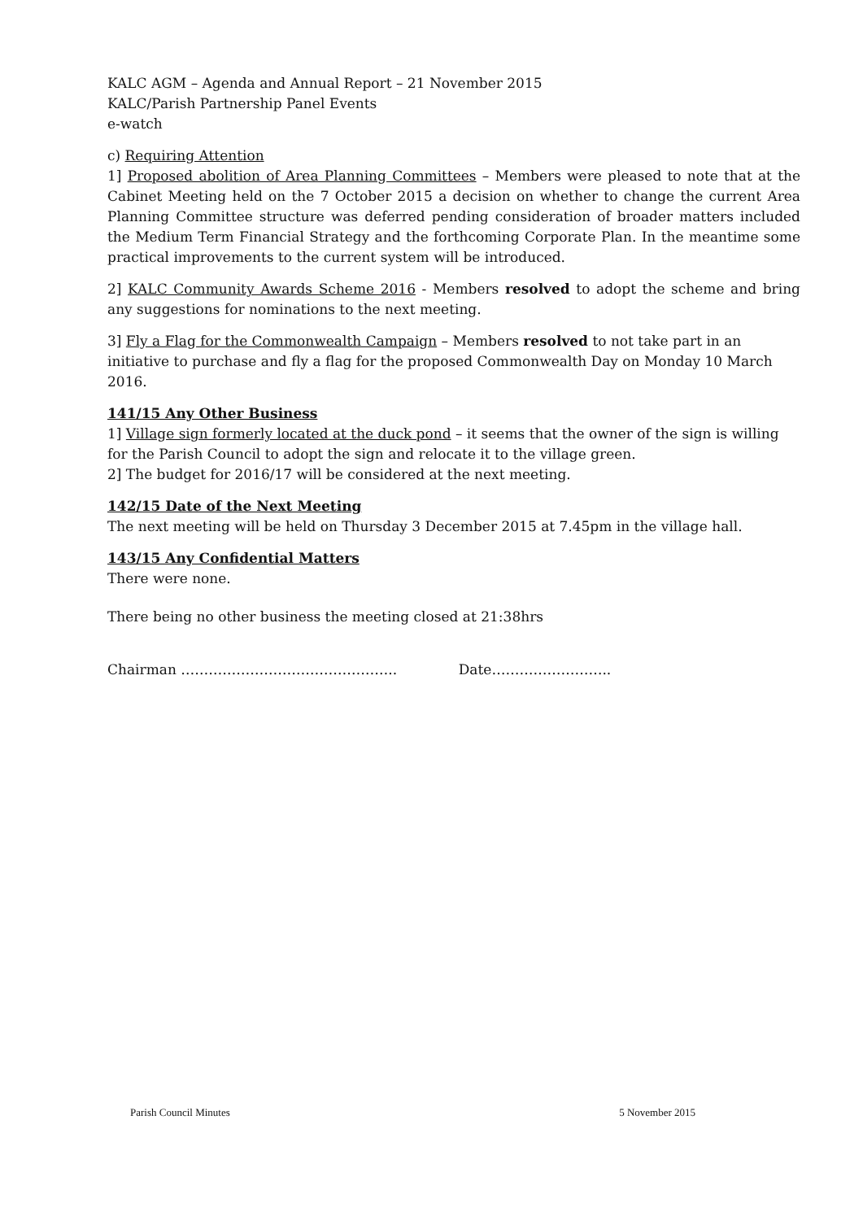KALC AGM – Agenda and Annual Report – 21 November 2015
KALC/Parish Partnership Panel Events
e-watch
c) Requiring Attention
1] Proposed abolition of Area Planning Committees – Members were pleased to note that at the Cabinet Meeting held on the 7 October 2015 a decision on whether to change the current Area Planning Committee structure was deferred pending consideration of broader matters included the Medium Term Financial Strategy and the forthcoming Corporate Plan. In the meantime some practical improvements to the current system will be introduced.
2] KALC Community Awards Scheme 2016 - Members resolved to adopt the scheme and bring any suggestions for nominations to the next meeting.
3] Fly a Flag for the Commonwealth Campaign – Members resolved to not take part in an initiative to purchase and fly a flag for the proposed Commonwealth Day on Monday 10 March 2016.
141/15 Any Other Business
1] Village sign formerly located at the duck pond – it seems that the owner of the sign is willing for the Parish Council to adopt the sign and relocate it to the village green.
2] The budget for 2016/17 will be considered at the next meeting.
142/15 Date of the Next Meeting
The next meeting will be held on Thursday 3 December 2015 at 7.45pm in the village hall.
143/15 Any Confidential Matters
There were none.
There being no other business the meeting closed at 21:38hrs
Chairman ……………………………………….. Date……………………..
Parish Council Minutes 5 November 2015